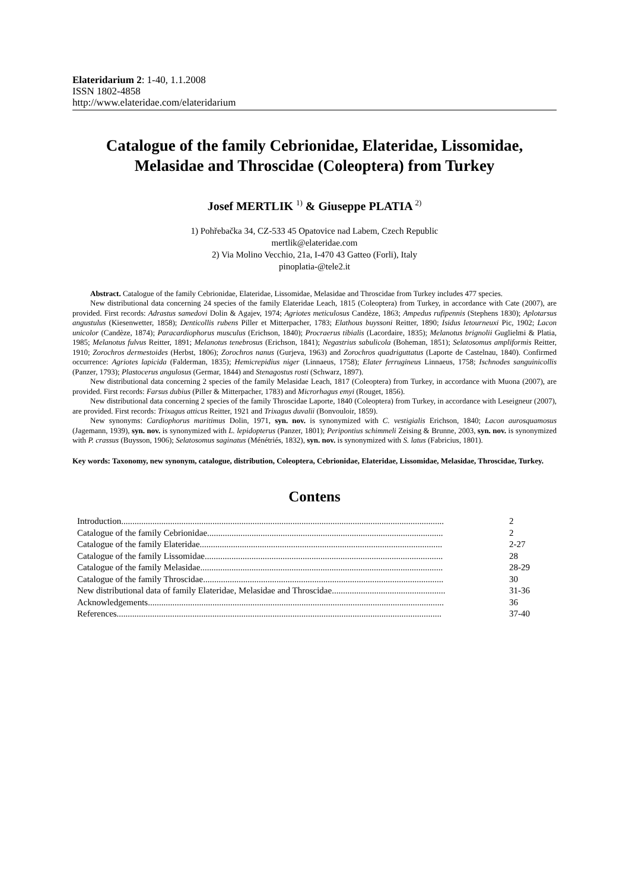Elateridarium 2: 1-40, 1.1.2008
ISSN 1802-4858
http://www.elateridae.com/elateridarium
Catalogue of the family Cebrionidae, Elateridae, Lissomidae, Melasidae and Throscidae (Coleoptera) from Turkey
Josef MERTLIK <sup>1)</sup> & Giuseppe PLATIA <sup>2)</sup>
1) Pohřebačka 34, CZ-533 45 Opatovice nad Labem, Czech Republic
mertlik@elateridae.com
2) Via Molino Vecchio, 21a, I-470 43 Gatteo (Forli), Italy
pinoplatia-@tele2.it
Abstract. Catalogue of the family Cebrionidae, Elateridae, Lissomidae, Melasidae and Throscidae from Turkey includes 477 species.
New distributional data concerning 24 species of the family Elateridae Leach, 1815 (Coleoptera) from Turkey, in accordance with Cate (2007), are provided. First records: Adrastus samedovi Dolin & Agajev, 1974; Agriotes meticulosus Candèze, 1863; Ampedus rufipennis (Stephens 1830); Aplotarsus angustulus (Kiesenwetter, 1858); Denticollis rubens Piller et Mitterpacher, 1783; Elathous buyssoni Reitter, 1890; Isidus letourneuxi Pic, 1902; Lacon unicolor (Candèze, 1874); Paracardiophorus musculus (Erichson, 1840); Procraerus tibialis (Lacordaire, 1835); Melanotus brignolii Guglielmi & Platia, 1985; Melanotus fulvus Reitter, 1891; Melanotus tenebrosus (Erichson, 1841); Negastrius sabulicola (Boheman, 1851); Selatosomus ampliformis Reitter, 1910; Zorochros dermestoides (Herbst, 1806); Zorochros nanus (Gurjeva, 1963) and Zorochros quadriguttatus (Laporte de Castelnau, 1840). Confirmed occurrence: Agriotes lapicida (Falderman, 1835); Hemicrepidius niger (Linnaeus, 1758); Elater ferrugineus Linnaeus, 1758; Ischnodes sanguinicollis (Panzer, 1793); Plastocerus angulosus (Germar, 1844) and Stenagostus rosti (Schwarz, 1897).
New distributional data concerning 2 species of the family Melasidae Leach, 1817 (Coleoptera) from Turkey, in accordance with Muona (2007), are provided. First records: Farsus dubius (Piller & Mitterpacher, 1783) and Microrhagus emyi (Rouget, 1856).
New distributional data concerning 2 species of the family Throscidae Laporte, 1840 (Coleoptera) from Turkey, in accordance with Leseigneur (2007), are provided. First records: Trixagus atticus Reitter, 1921 and Trixagus duvalii (Bonvouloir, 1859).
New synonyms: Cardiophorus maritimus Dolin, 1971, syn. nov. is synonymized with C. vestigialis Erichson, 1840; Lacon aurosquamosus (Jagemann, 1939), syn. nov. is synonymized with L. lepidopterus (Panzer, 1801); Peripontius schimmeli Zeising & Brunne, 2003, syn. nov. is synonymized with P. crassus (Buysson, 1906); Selatosomus saginatus (Ménétriés, 1832), syn. nov. is synonymized with S. latus (Fabricius, 1801).
Key words: Taxonomy, new synonym, catalogue, distribution, Coleoptera, Cebrionidae, Elateridae, Lissomidae, Melasidae, Throscidae, Turkey.
Contens
| Introduction................................................................................................................................................. | 2 |
| Catalogue of the family Cebrionidae.......................................................................................................... | 2 |
| Catalogue of the family Elateridae............................................................................................................. | 2-27 |
| Catalogue of the family Lissomidae........................................................................................................... | 28 |
| Catalogue of the family Melasidae............................................................................................................. | 28-29 |
| Catalogue of the family Throscidae............................................................................................................ | 30 |
| New distributional data of family Elateridae, Melasidae and Throscidae................................................... | 31-36 |
| Acknowledgements..................................................................................................................................... | 36 |
| References.................................................................................................................................................. | 37-40 |